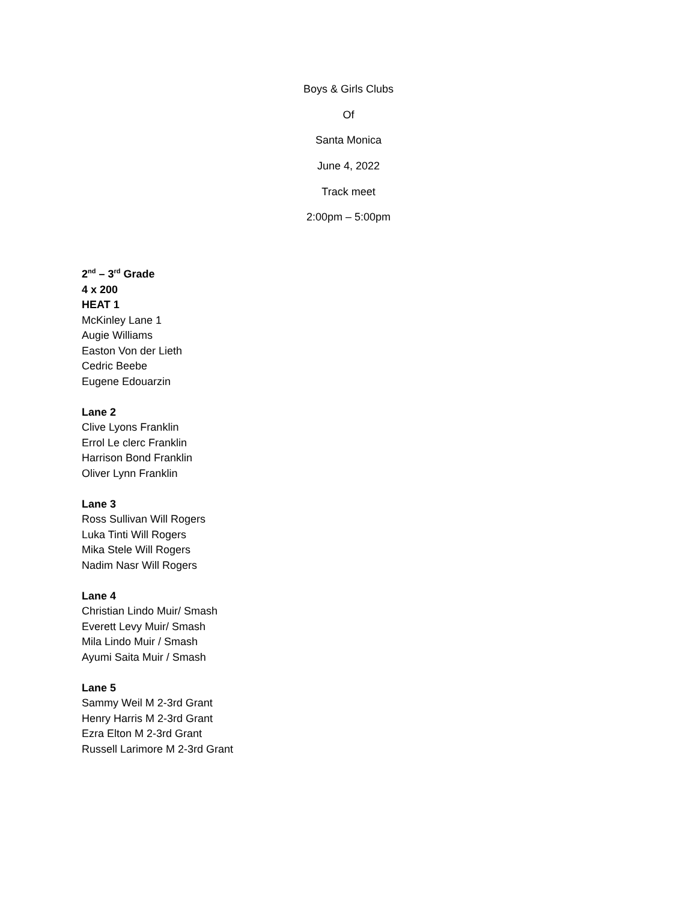Boys & Girls Clubs
Of
Santa Monica
June 4, 2022
Track meet
2:00pm – 5:00pm
2<sup>nd</sup> – 3<sup>rd</sup> Grade
4 x 200
HEAT 1
McKinley Lane 1
Augie Williams
Easton Von der Lieth
Cedric Beebe
Eugene Edouarzin
Lane 2
Clive Lyons Franklin
Errol Le clerc Franklin
Harrison Bond Franklin
Oliver Lynn Franklin
Lane 3
Ross Sullivan Will Rogers
Luka Tinti Will Rogers
Mika Stele Will Rogers
Nadim Nasr Will Rogers
Lane 4
Christian Lindo Muir/ Smash
Everett Levy Muir/ Smash
Mila Lindo Muir / Smash
Ayumi Saita Muir / Smash
Lane 5
Sammy Weil M 2-3rd Grant
Henry Harris M 2-3rd Grant
Ezra Elton M 2-3rd Grant
Russell Larimore M 2-3rd Grant